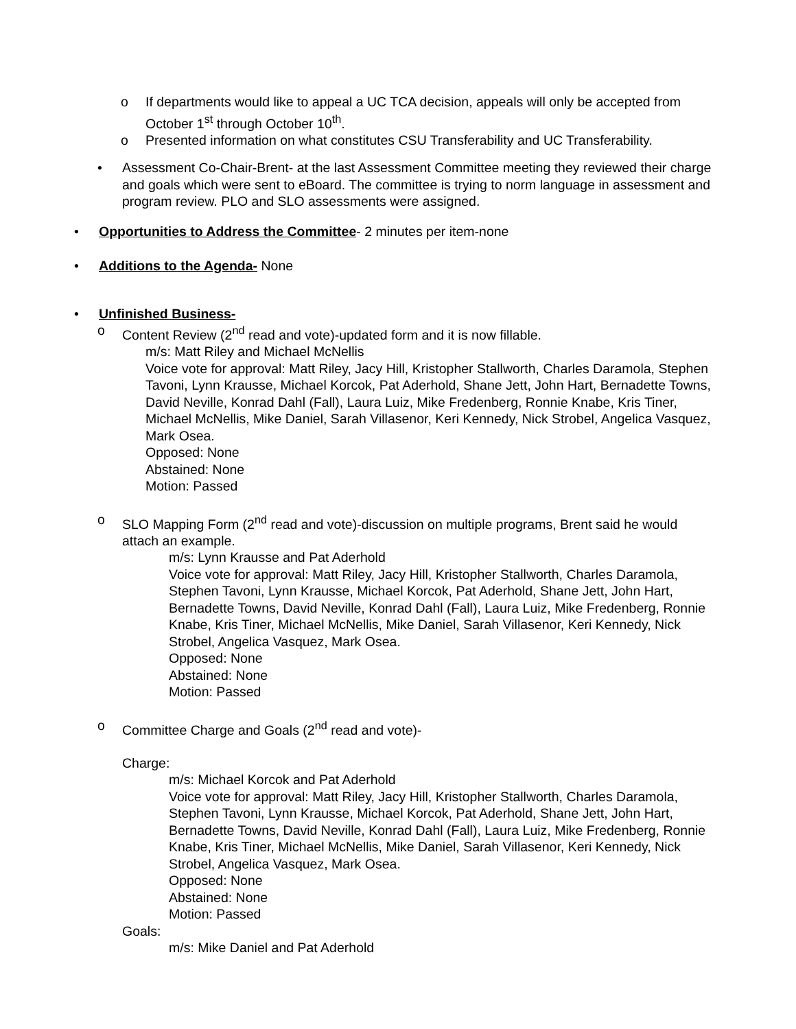o If departments would like to appeal a UC TCA decision, appeals will only be accepted from October 1<sup>st</sup> through October 10<sup>th</sup>.
o Presented information on what constitutes CSU Transferability and UC Transferability.
• Assessment Co-Chair-Brent- at the last Assessment Committee meeting they reviewed their charge and goals which were sent to eBoard. The committee is trying to norm language in assessment and program review. PLO and SLO assessments were assigned.
• Opportunities to Address the Committee- 2 minutes per item-none
• Additions to the Agenda- None
• Unfinished Business-
o Content Review (2<sup>nd</sup> read and vote)-updated form and it is now fillable.
m/s: Matt Riley and Michael McNellis
Voice vote for approval: Matt Riley, Jacy Hill, Kristopher Stallworth, Charles Daramola, Stephen Tavoni, Lynn Krausse, Michael Korcok, Pat Aderhold, Shane Jett, John Hart, Bernadette Towns, David Neville, Konrad Dahl (Fall), Laura Luiz, Mike Fredenberg, Ronnie Knabe, Kris Tiner, Michael McNellis, Mike Daniel, Sarah Villasenor, Keri Kennedy, Nick Strobel, Angelica Vasquez, Mark Osea.
Opposed: None
Abstained: None
Motion: Passed
o SLO Mapping Form (2<sup>nd</sup> read and vote)-discussion on multiple programs, Brent said he would attach an example.
m/s: Lynn Krausse and Pat Aderhold
Voice vote for approval: Matt Riley, Jacy Hill, Kristopher Stallworth, Charles Daramola, Stephen Tavoni, Lynn Krausse, Michael Korcok, Pat Aderhold, Shane Jett, John Hart, Bernadette Towns, David Neville, Konrad Dahl (Fall), Laura Luiz, Mike Fredenberg, Ronnie Knabe, Kris Tiner, Michael McNellis, Mike Daniel, Sarah Villasenor, Keri Kennedy, Nick Strobel, Angelica Vasquez, Mark Osea.
Opposed: None
Abstained: None
Motion: Passed
o Committee Charge and Goals (2<sup>nd</sup> read and vote)-
Charge:
m/s: Michael Korcok and Pat Aderhold
Voice vote for approval: Matt Riley, Jacy Hill, Kristopher Stallworth, Charles Daramola, Stephen Tavoni, Lynn Krausse, Michael Korcok, Pat Aderhold, Shane Jett, John Hart, Bernadette Towns, David Neville, Konrad Dahl (Fall), Laura Luiz, Mike Fredenberg, Ronnie Knabe, Kris Tiner, Michael McNellis, Mike Daniel, Sarah Villasenor, Keri Kennedy, Nick Strobel, Angelica Vasquez, Mark Osea.
Opposed: None
Abstained: None
Motion: Passed
Goals:
m/s: Mike Daniel and Pat Aderhold